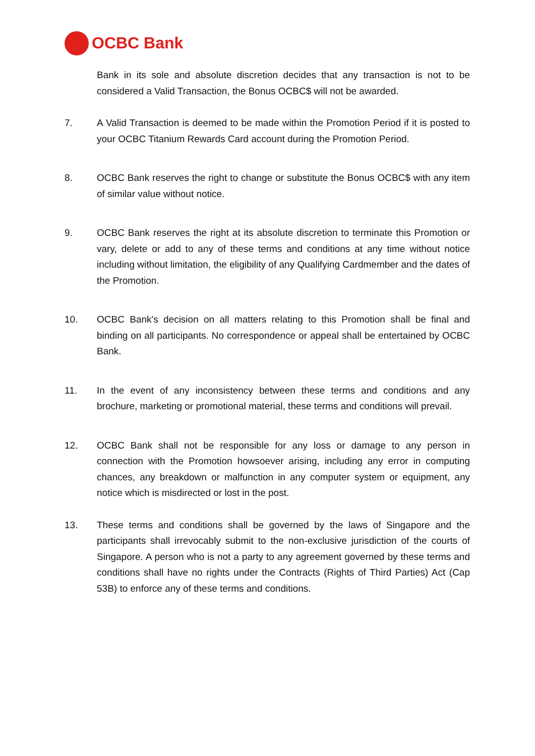OCBC Bank
Bank in its sole and absolute discretion decides that any transaction is not to be considered a Valid Transaction, the Bonus OCBC$ will not be awarded.
7. A Valid Transaction is deemed to be made within the Promotion Period if it is posted to your OCBC Titanium Rewards Card account during the Promotion Period.
8. OCBC Bank reserves the right to change or substitute the Bonus OCBC$ with any item of similar value without notice.
9. OCBC Bank reserves the right at its absolute discretion to terminate this Promotion or vary, delete or add to any of these terms and conditions at any time without notice including without limitation, the eligibility of any Qualifying Cardmember and the dates of the Promotion.
10. OCBC Bank's decision on all matters relating to this Promotion shall be final and binding on all participants. No correspondence or appeal shall be entertained by OCBC Bank.
11. In the event of any inconsistency between these terms and conditions and any brochure, marketing or promotional material, these terms and conditions will prevail.
12. OCBC Bank shall not be responsible for any loss or damage to any person in connection with the Promotion howsoever arising, including any error in computing chances, any breakdown or malfunction in any computer system or equipment, any notice which is misdirected or lost in the post.
13. These terms and conditions shall be governed by the laws of Singapore and the participants shall irrevocably submit to the non-exclusive jurisdiction of the courts of Singapore. A person who is not a party to any agreement governed by these terms and conditions shall have no rights under the Contracts (Rights of Third Parties) Act (Cap 53B) to enforce any of these terms and conditions.